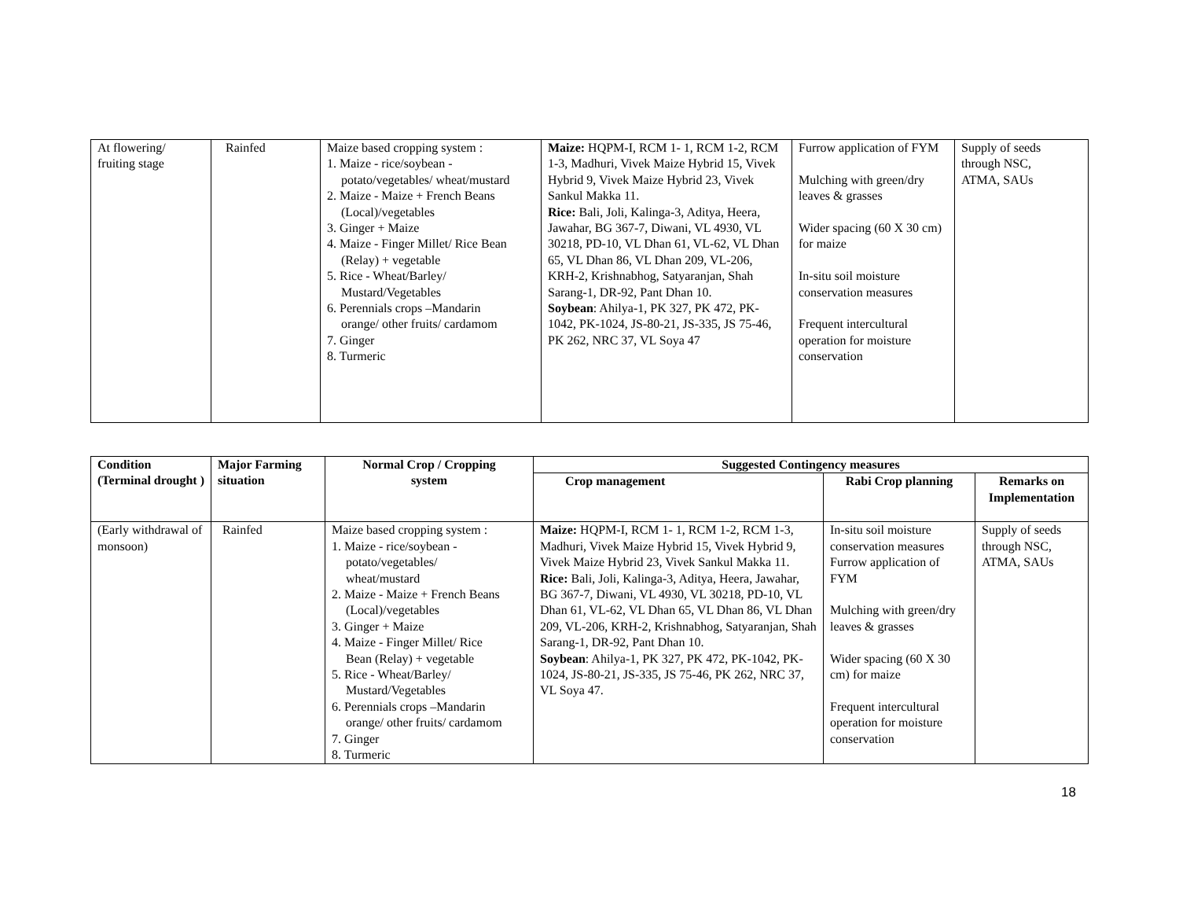| At flowering/ fruiting stage | Rainfed | Maize based cropping system : 1. Maize - rice/soybean - potato/vegetables/ wheat/mustard 2. Maize - Maize + French Beans (Local)/vegetables 3. Ginger + Maize 4. Maize - Finger Millet/ Rice Bean (Relay) + vegetable 5. Rice - Wheat/Barley/ Mustard/Vegetables 6. Perennials crops –Mandarin orange/ other fruits/ cardamom 7. Ginger 8. Turmeric | Maize: HQPM-I, RCM 1- 1, RCM 1-2, RCM 1-3, Madhuri, Vivek Maize Hybrid 15, Vivek Hybrid 9, Vivek Maize Hybrid 23, Vivek Sankul Makka 11. Rice: Bali, Joli, Kalinga-3, Aditya, Heera, Jawahar, BG 367-7, Diwani, VL 4930, VL 30218, PD-10, VL Dhan 61, VL-62, VL Dhan 65, VL Dhan 86, VL Dhan 209, VL-206, KRH-2, Krishnabhog, Satyaranjan, Shah Sarang-1, DR-92, Pant Dhan 10. Soybean : Ahilya-1, PK 327, PK 472, PK-1042, PK-1024, JS-80-21, JS-335, JS 75-46, PK 262, NRC 37, VL Soya 47 | Furrow application of FYM Mulching with green/dry leaves & grasses Wider spacing (60 X 30 cm) for maize In-situ soil moisture conservation measures Frequent intercultural operation for moisture conservation | Supply of seeds through NSC, ATMA, SAUs |
| Condition (Terminal drought ) | Major Farming situation | Normal Crop / Cropping system | Suggested Contingency measures | | |
| --- | --- | --- | --- | --- | --- |
| | | | Crop management | Rabi Crop planning | Remarks on Implementation |
| (Early withdrawal of monsoon) | Rainfed | Maize based cropping system : 1. Maize - rice/soybean - potato/vegetables/ wheat/mustard 2. Maize - Maize + French Beans (Local)/vegetables 3. Ginger + Maize 4. Maize - Finger Millet/ Rice Bean (Relay) + vegetable 5. Rice - Wheat/Barley/ Mustard/Vegetables 6. Perennials crops –Mandarin orange/ other fruits/ cardamom 7. Ginger 8. Turmeric | Maize: HQPM-I, RCM 1- 1, RCM 1-2, RCM 1-3, Madhuri, Vivek Maize Hybrid 15, Vivek Hybrid 9, Vivek Maize Hybrid 23, Vivek Sankul Makka 11. Rice: Bali, Joli, Kalinga-3, Aditya, Heera, Jawahar, BG 367-7, Diwani, VL 4930, VL 30218, PD-10, VL Dhan 61, VL-62, VL Dhan 65, VL Dhan 86, VL Dhan 209, VL-206, KRH-2, Krishnabhog, Satyaranjan, Shah Sarang-1, DR-92, Pant Dhan 10. Soybean : Ahilya-1, PK 327, PK 472, PK-1042, PK-1024, JS-80-21, JS-335, JS 75-46, PK 262, NRC 37, VL Soya 47. | In-situ soil moisture conservation measures Furrow application of FYM Mulching with green/dry leaves & grasses Wider spacing (60 X 30 cm) for maize Frequent intercultural operation for moisture conservation | Supply of seeds through NSC, ATMA, SAUs |
18